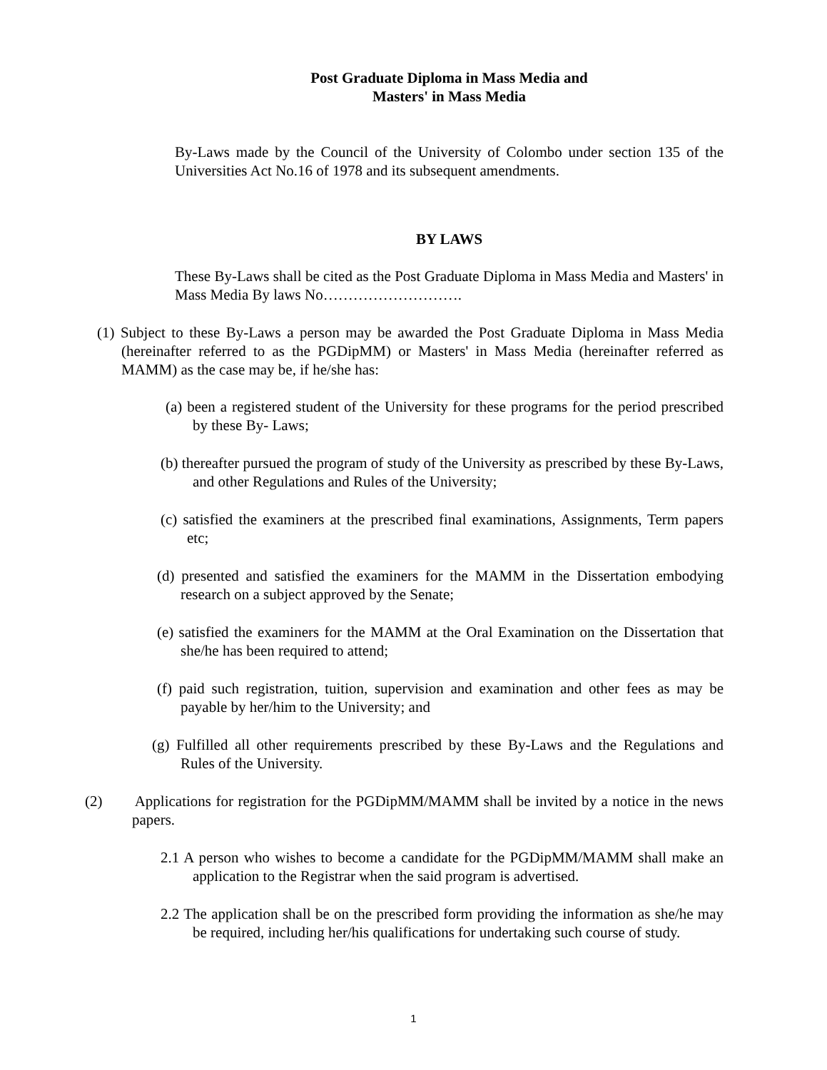Post Graduate Diploma in Mass Media and
Masters' in Mass Media
By-Laws made by the Council of the University of Colombo under section 135 of the Universities Act No.16 of 1978 and its subsequent amendments.
BY LAWS
These By-Laws shall be cited as the Post Graduate Diploma in Mass Media and Masters' in Mass Media By laws No……………………….
(1) Subject to these By-Laws a person may be awarded the Post Graduate Diploma in Mass Media (hereinafter referred to as the PGDipMM) or Masters' in Mass Media (hereinafter referred as MAMM) as the case may be, if he/she has:
(a) been a registered student of the University for these programs for the period prescribed by these By- Laws;
(b) thereafter pursued the program of study of the University as prescribed by these By-Laws, and other Regulations and Rules of the University;
(c) satisfied the examiners at the prescribed final examinations, Assignments, Term papers etc;
(d) presented and satisfied the examiners for the MAMM in the Dissertation embodying research on a subject approved by the Senate;
(e) satisfied the examiners for the MAMM at the Oral Examination on the Dissertation that she/he has been required to attend;
(f) paid such registration, tuition, supervision and examination and other fees as may be payable by her/him to the University; and
(g) Fulfilled all other requirements prescribed by these By-Laws and the Regulations and Rules of the University.
(2) Applications for registration for the PGDipMM/MAMM shall be invited by a notice in the news papers.
2.1 A person who wishes to become a candidate for the PGDipMM/MAMM shall make an application to the Registrar when the said program is advertised.
2.2 The application shall be on the prescribed form providing the information as she/he may be required, including her/his qualifications for undertaking such course of study.
1